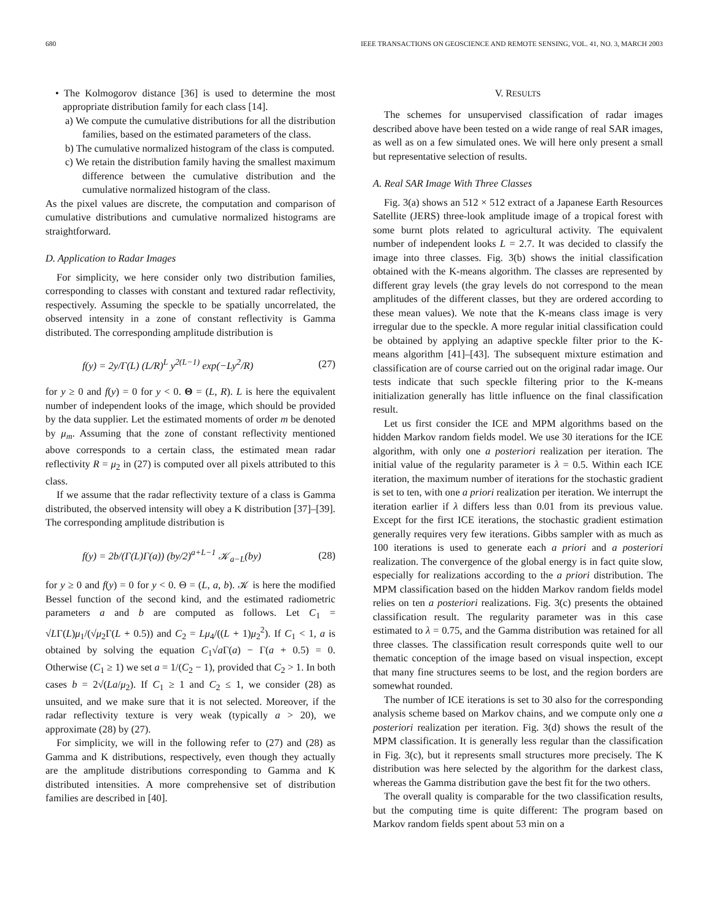680 IEEE TRANSACTIONS ON GEOSCIENCE AND REMOTE SENSING, VOL. 41, NO. 3, MARCH 2003
• The Kolmogorov distance [36] is used to determine the most appropriate distribution family for each class [14].
a) We compute the cumulative distributions for all the distribution families, based on the estimated parameters of the class.
b) The cumulative normalized histogram of the class is computed.
c) We retain the distribution family having the smallest maximum difference between the cumulative distribution and the cumulative normalized histogram of the class.
As the pixel values are discrete, the computation and comparison of cumulative distributions and cumulative normalized histograms are straightforward.
D. Application to Radar Images
For simplicity, we here consider only two distribution families, corresponding to classes with constant and textured radar reflectivity, respectively. Assuming the speckle to be spatially uncorrelated, the observed intensity in a zone of constant reflectivity is Gamma distributed. The corresponding amplitude distribution is
f(y) = 2y/Γ(L) (L/R)<sup>L</sup> y<sup>2(L−1)</sup> exp(−Ly<sup>2</sup>/R) (27)
for y ≥ 0 and f(y) = 0 for y < 0. Θ = (L, R). L is here the equivalent number of independent looks of the image, which should be provided by the data supplier. Let the estimated moments of order m be denoted by μ<sub>m</sub>. Assuming that the zone of constant reflectivity mentioned above corresponds to a certain class, the estimated mean radar reflectivity R = μ<sub>2</sub> in (27) is computed over all pixels attributed to this class.
If we assume that the radar reflectivity texture of a class is Gamma distributed, the observed intensity will obey a K distribution [37]–[39]. The corresponding amplitude distribution is
f(y) = 2b/(Γ(L)Γ(a)) (by/2)<sup>a+L−1</sup> 𝒦<sub>a−L</sub>(by) (28)
for y ≥ 0 and f(y) = 0 for y < 0. Θ = (L, a, b). 𝒦 is here the modified Bessel function of the second kind, and the estimated radiometric parameters a and b are computed as follows. Let C<sub>1</sub> = √LΓ(L)μ<sub>1</sub>/(√μ<sub>2</sub>Γ(L + 0.5)) and C<sub>2</sub> = Lμ<sub>4</sub>/((L + 1)μ<sub>2</sub><sup>2</sup>). If C<sub>1</sub> < 1, a is obtained by solving the equation C<sub>1</sub>√a Γ(a) − Γ(a + 0.5) = 0. Otherwise (C<sub>1</sub> ≥ 1) we set a = 1/(C<sub>2</sub> − 1), provided that C<sub>2</sub> > 1. In both cases b = 2√(La/μ<sub>2</sub>). If C<sub>1</sub> ≥ 1 and C<sub>2</sub> ≤ 1, we consider (28) as unsuited, and we make sure that it is not selected. Moreover, if the radar reflectivity texture is very weak (typically a > 20), we approximate (28) by (27).
For simplicity, we will in the following refer to (27) and (28) as Gamma and K distributions, respectively, even though they actually are the amplitude distributions corresponding to Gamma and K distributed intensities. A more comprehensive set of distribution families are described in [40].
V. RESULTS
The schemes for unsupervised classification of radar images described above have been tested on a wide range of real SAR images, as well as on a few simulated ones. We will here only present a small but representative selection of results.
A. Real SAR Image With Three Classes
Fig. 3(a) shows an 512 × 512 extract of a Japanese Earth Resources Satellite (JERS) three-look amplitude image of a tropical forest with some burnt plots related to agricultural activity. The equivalent number of independent looks L = 2.7. It was decided to classify the image into three classes. Fig. 3(b) shows the initial classification obtained with the K-means algorithm. The classes are represented by different gray levels (the gray levels do not correspond to the mean amplitudes of the different classes, but they are ordered according to these mean values). We note that the K-means class image is very irregular due to the speckle. A more regular initial classification could be obtained by applying an adaptive speckle filter prior to the K-means algorithm [41]–[43]. The subsequent mixture estimation and classification are of course carried out on the original radar image. Our tests indicate that such speckle filtering prior to the K-means initialization generally has little influence on the final classification result.
Let us first consider the ICE and MPM algorithms based on the hidden Markov random fields model. We use 30 iterations for the ICE algorithm, with only one a posteriori realization per iteration. The initial value of the regularity parameter is λ = 0.5. Within each ICE iteration, the maximum number of iterations for the stochastic gradient is set to ten, with one a priori realization per iteration. We interrupt the iteration earlier if λ differs less than 0.01 from its previous value. Except for the first ICE iterations, the stochastic gradient estimation generally requires very few iterations. Gibbs sampler with as much as 100 iterations is used to generate each a priori and a posteriori realization. The convergence of the global energy is in fact quite slow, especially for realizations according to the a priori distribution. The MPM classification based on the hidden Markov random fields model relies on ten a posteriori realizations. Fig. 3(c) presents the obtained classification result. The regularity parameter was in this case estimated to λ = 0.75, and the Gamma distribution was retained for all three classes. The classification result corresponds quite well to our thematic conception of the image based on visual inspection, except that many fine structures seems to be lost, and the region borders are somewhat rounded.
The number of ICE iterations is set to 30 also for the corresponding analysis scheme based on Markov chains, and we compute only one a posteriori realization per iteration. Fig. 3(d) shows the result of the MPM classification. It is generally less regular than the classification in Fig. 3(c), but it represents small structures more precisely. The K distribution was here selected by the algorithm for the darkest class, whereas the Gamma distribution gave the best fit for the two others.
The overall quality is comparable for the two classification results, but the computing time is quite different: The program based on Markov random fields spent about 53 min on a